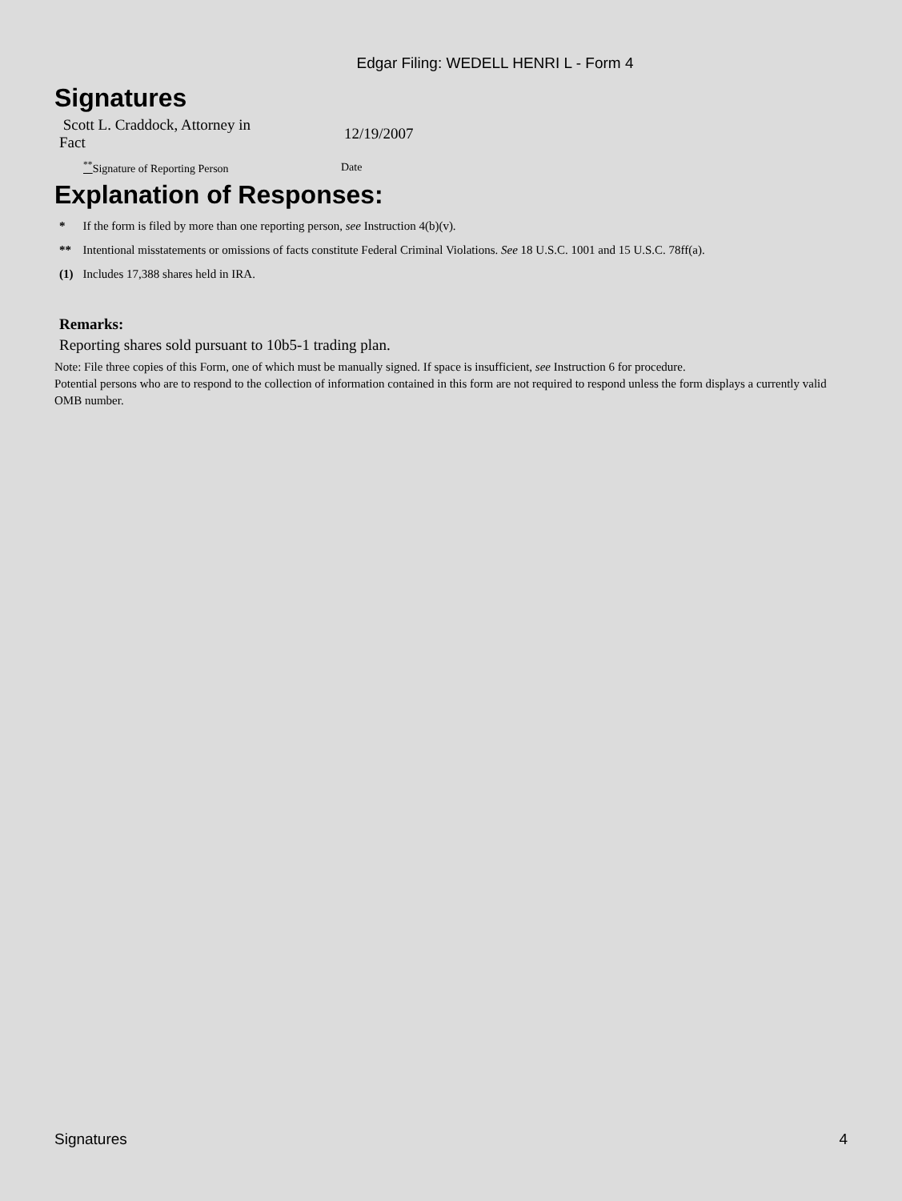Edgar Filing: WEDELL HENRI L - Form 4
Signatures
| Scott L. Craddock, Attorney in Fact | 12/19/2007 |
| <sup>**</sup> Signature of Reporting Person | Date |
Explanation of Responses:
| * | If the form is filed by more than one reporting person, see Instruction 4(b)(v). |
| ** | Intentional misstatements or omissions of facts constitute Federal Criminal Violations. See 18 U.S.C. 1001 and 15 U.S.C. 78ff(a). |
| (1) | Includes 17,388 shares held in IRA. |
Remarks:
Reporting shares sold pursuant to 10b5-1 trading plan.
Note: File three copies of this Form, one of which must be manually signed. If space is insufficient, see Instruction 6 for procedure.
Potential persons who are to respond to the collection of information contained in this form are not required to respond unless the form displays a currently valid OMB number.
Signatures 4